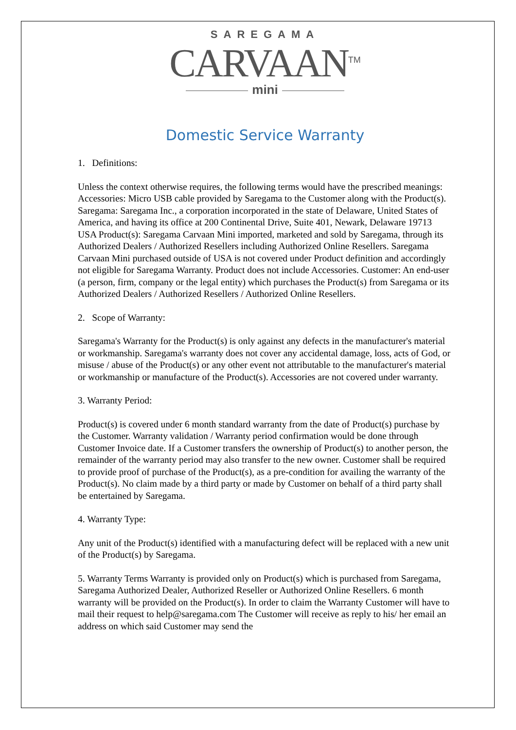SAREGAMA
CARVAAN<sup>TM</sup>
mini
Domestic Service Warranty
1. Definitions:
Unless the context otherwise requires, the following terms would have the prescribed meanings: Accessories: Micro USB cable provided by Saregama to the Customer along with the Product(s). Saregama: Saregama Inc., a corporation incorporated in the state of Delaware, United States of America, and having its office at 200 Continental Drive, Suite 401, Newark, Delaware 19713 USA Product(s): Saregama Carvaan Mini imported, marketed and sold by Saregama, through its Authorized Dealers / Authorized Resellers including Authorized Online Resellers. Saregama Carvaan Mini purchased outside of USA is not covered under Product definition and accordingly not eligible for Saregama Warranty. Product does not include Accessories. Customer: An end-user (a person, firm, company or the legal entity) which purchases the Product(s) from Saregama or its Authorized Dealers / Authorized Resellers / Authorized Online Resellers.
2. Scope of Warranty:
Saregama's Warranty for the Product(s) is only against any defects in the manufacturer's material or workmanship. Saregama's warranty does not cover any accidental damage, loss, acts of God, or misuse / abuse of the Product(s) or any other event not attributable to the manufacturer's material or workmanship or manufacture of the Product(s). Accessories are not covered under warranty.
3. Warranty Period:
Product(s) is covered under 6 month standard warranty from the date of Product(s) purchase by the Customer. Warranty validation / Warranty period confirmation would be done through Customer Invoice date. If a Customer transfers the ownership of Product(s) to another person, the remainder of the warranty period may also transfer to the new owner. Customer shall be required to provide proof of purchase of the Product(s), as a pre-condition for availing the warranty of the Product(s). No claim made by a third party or made by Customer on behalf of a third party shall be entertained by Saregama.
4. Warranty Type:
Any unit of the Product(s) identified with a manufacturing defect will be replaced with a new unit of the Product(s) by Saregama.
5. Warranty Terms Warranty is provided only on Product(s) which is purchased from Saregama, Saregama Authorized Dealer, Authorized Reseller or Authorized Online Resellers. 6 month warranty will be provided on the Product(s). In order to claim the Warranty Customer will have to mail their request to help@saregama.com The Customer will receive as reply to his/ her email an address on which said Customer may send the